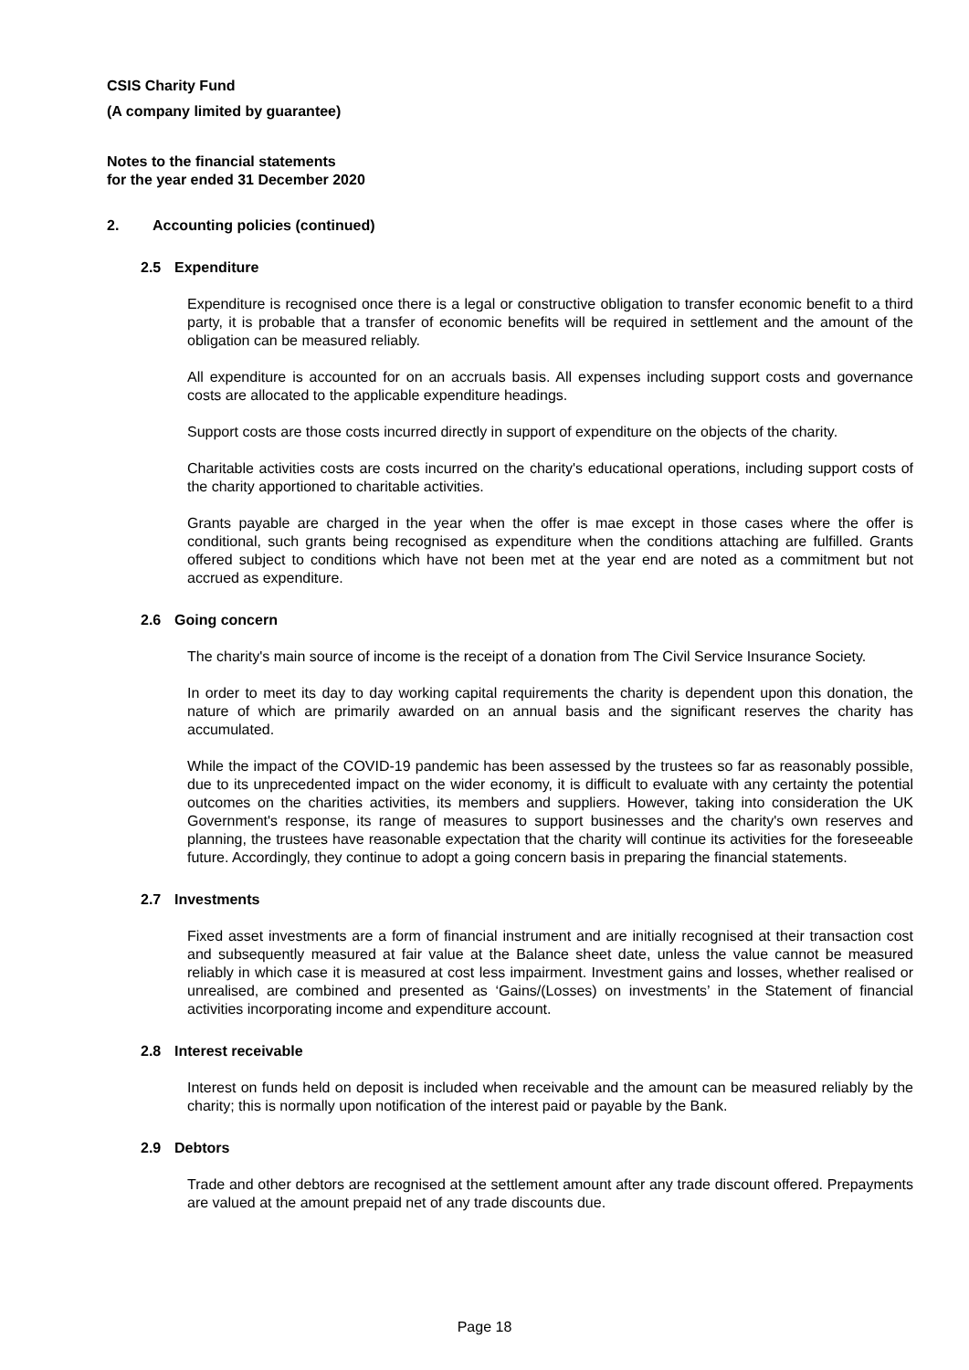CSIS Charity Fund
(A company limited by guarantee)
Notes to the financial statements
for the year ended 31 December 2020
2. Accounting policies (continued)
2.5 Expenditure
Expenditure is recognised once there is a legal or constructive obligation to transfer economic benefit to a third party, it is probable that a transfer of economic benefits will be required in settlement and the amount of the obligation can be measured reliably.
All expenditure is accounted for on an accruals basis. All expenses including support costs and governance costs are allocated to the applicable expenditure headings.
Support costs are those costs incurred directly in support of expenditure on the objects of the charity.
Charitable activities costs are costs incurred on the charity's educational operations, including support costs of the charity apportioned to charitable activities.
Grants payable are charged in the year when the offer is mae except in those cases where the offer is conditional, such grants being recognised as expenditure when the conditions attaching are fulfilled. Grants offered subject to conditions which have not been met at the year end are noted as a commitment but not accrued as expenditure.
2.6 Going concern
The charity's main source of income is the receipt of a donation from The Civil Service Insurance Society.
In order to meet its day to day working capital requirements the charity is dependent upon this donation, the nature of which are primarily awarded on an annual basis and the significant reserves the charity has accumulated.
While the impact of the COVID-19 pandemic has been assessed by the trustees so far as reasonably possible, due to its unprecedented impact on the wider economy, it is difficult to evaluate with any certainty the potential outcomes on the charities activities, its members and suppliers. However, taking into consideration the UK Government's response, its range of measures to support businesses and the charity's own reserves and planning, the trustees have reasonable expectation that the charity will continue its activities for the foreseeable future. Accordingly, they continue to adopt a going concern basis in preparing the financial statements.
2.7 Investments
Fixed asset investments are a form of financial instrument and are initially recognised at their transaction cost and subsequently measured at fair value at the Balance sheet date, unless the value cannot be measured reliably in which case it is measured at cost less impairment. Investment gains and losses, whether realised or unrealised, are combined and presented as ‘Gains/(Losses) on investments’ in the Statement of financial activities incorporating income and expenditure account.
2.8 Interest receivable
Interest on funds held on deposit is included when receivable and the amount can be measured reliably by the charity; this is normally upon notification of the interest paid or payable by the Bank.
2.9 Debtors
Trade and other debtors are recognised at the settlement amount after any trade discount offered. Prepayments are valued at the amount prepaid net of any trade discounts due.
Page 18